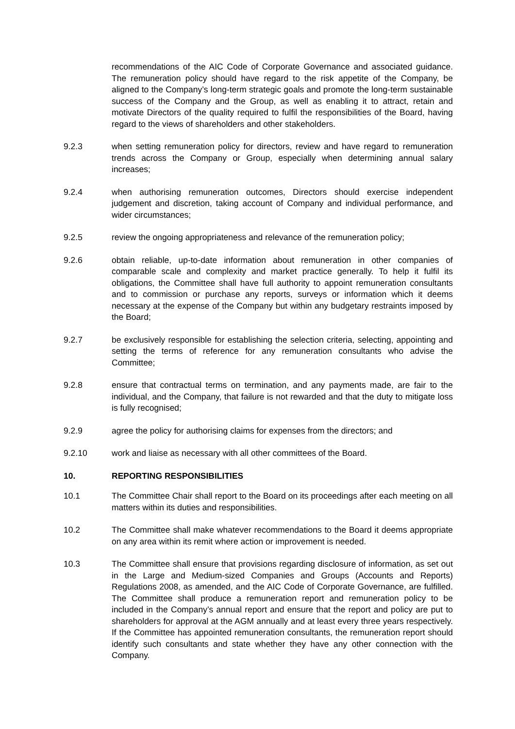recommendations of the AIC Code of Corporate Governance and associated guidance. The remuneration policy should have regard to the risk appetite of the Company, be aligned to the Company’s long-term strategic goals and promote the long-term sustainable success of the Company and the Group, as well as enabling it to attract, retain and motivate Directors of the quality required to fulfil the responsibilities of the Board, having regard to the views of shareholders and other stakeholders.
9.2.3 when setting remuneration policy for directors, review and have regard to remuneration trends across the Company or Group, especially when determining annual salary increases;
9.2.4 when authorising remuneration outcomes, Directors should exercise independent judgement and discretion, taking account of Company and individual performance, and wider circumstances;
9.2.5 review the ongoing appropriateness and relevance of the remuneration policy;
9.2.6 obtain reliable, up-to-date information about remuneration in other companies of comparable scale and complexity and market practice generally. To help it fulfil its obligations, the Committee shall have full authority to appoint remuneration consultants and to commission or purchase any reports, surveys or information which it deems necessary at the expense of the Company but within any budgetary restraints imposed by the Board;
9.2.7 be exclusively responsible for establishing the selection criteria, selecting, appointing and setting the terms of reference for any remuneration consultants who advise the Committee;
9.2.8 ensure that contractual terms on termination, and any payments made, are fair to the individual, and the Company, that failure is not rewarded and that the duty to mitigate loss is fully recognised;
9.2.9 agree the policy for authorising claims for expenses from the directors; and
9.2.10 work and liaise as necessary with all other committees of the Board.
10. REPORTING RESPONSIBILITIES
10.1 The Committee Chair shall report to the Board on its proceedings after each meeting on all matters within its duties and responsibilities.
10.2 The Committee shall make whatever recommendations to the Board it deems appropriate on any area within its remit where action or improvement is needed.
10.3 The Committee shall ensure that provisions regarding disclosure of information, as set out in the Large and Medium-sized Companies and Groups (Accounts and Reports) Regulations 2008, as amended, and the AIC Code of Corporate Governance, are fulfilled. The Committee shall produce a remuneration report and remuneration policy to be included in the Company’s annual report and ensure that the report and policy are put to shareholders for approval at the AGM annually and at least every three years respectively. If the Committee has appointed remuneration consultants, the remuneration report should identify such consultants and state whether they have any other connection with the Company.